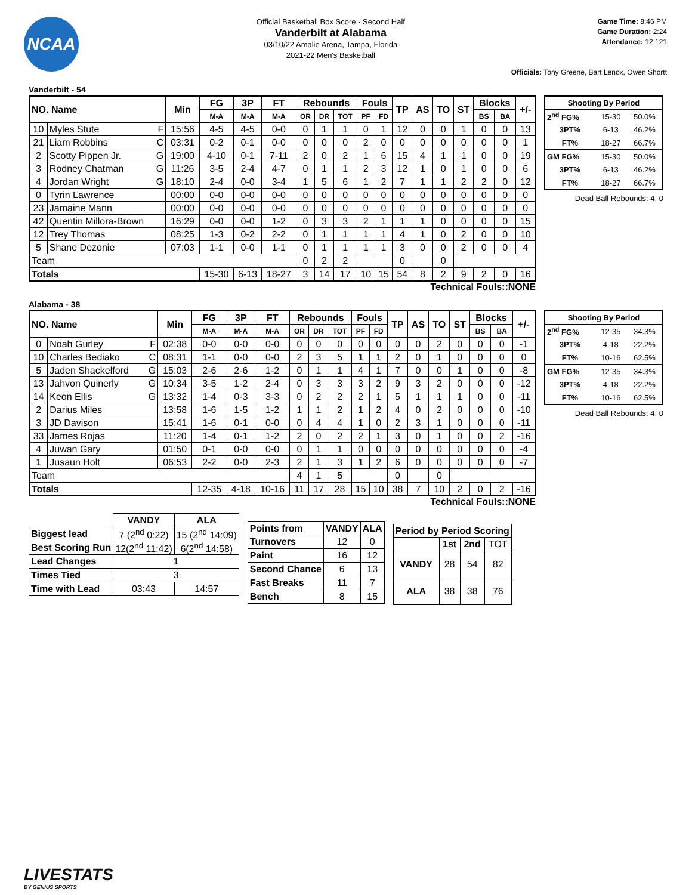NCAA
Official Basketball Box Score - Second Half
Vanderbilt at Alabama
03/10/22 Amalie Arena, Tampa, Florida
2021-22 Men's Basketball
Game Time: 8:46 PM
Game Duration: 2:24
Attendance: 12,121
Officials: Tony Greene, Bart Lenox, Owen Shortt
Vanderbilt - 54
| NO. Name | | Min | FG | 3P | FT | Rebounds | | | Fouls | | TP | AS | TO | ST | Blocks | | +/- |
| --- | --- | --- | --- | --- | --- | --- | --- | --- | --- | --- | --- | --- | --- | --- | --- | --- | --- |
| | | | M-A | M-A | M-A | OR | DR | TOT | PF | FD | | | | | BS | BA | |
| 10 | Myles Stute F | 15:56 | 4-5 | 4-5 | 0-0 | 0 | 1 | 1 | 0 | 1 | 12 | 0 | 0 | 1 | 0 | 0 | 13 |
| 21 | Liam Robbins C | 03:31 | 0-2 | 0-1 | 0-0 | 0 | 0 | 0 | 2 | 0 | 0 | 0 | 0 | 0 | 0 | 0 | 1 |
| 2 | Scotty Pippen Jr. G | 19:00 | 4-10 | 0-1 | 7-11 | 2 | 0 | 2 | 1 | 6 | 15 | 4 | 1 | 1 | 0 | 0 | 19 |
| 3 | Rodney Chatman G | 11:26 | 3-5 | 2-4 | 4-7 | 0 | 1 | 1 | 2 | 3 | 12 | 1 | 0 | 1 | 0 | 0 | 6 |
| 4 | Jordan Wright G | 18:10 | 2-4 | 0-0 | 3-4 | 1 | 5 | 6 | 1 | 2 | 7 | 1 | 1 | 2 | 2 | 0 | 12 |
| 0 | Tyrin Lawrence | 00:00 | 0-0 | 0-0 | 0-0 | 0 | 0 | 0 | 0 | 0 | 0 | 0 | 0 | 0 | 0 | 0 | 0 |
| 23 | Jamaine Mann | 00:00 | 0-0 | 0-0 | 0-0 | 0 | 0 | 0 | 0 | 0 | 0 | 0 | 0 | 0 | 0 | 0 | 0 |
| 42 | Quentin Millora-Brown | 16:29 | 0-0 | 0-0 | 1-2 | 0 | 3 | 3 | 2 | 1 | 1 | 1 | 0 | 0 | 0 | 0 | 15 |
| 12 | Trey Thomas | 08:25 | 1-3 | 0-2 | 2-2 | 0 | 1 | 1 | 1 | 1 | 4 | 1 | 0 | 2 | 0 | 0 | 10 |
| 5 | Shane Dezonie | 07:03 | 1-1 | 0-0 | 1-1 | 0 | 1 | 1 | 1 | 1 | 3 | 0 | 0 | 2 | 0 | 0 | 4 |
| Team | | | | | | 0 | 2 | 2 | | | 0 | | 0 | | | | |
| Totals | | | 15-30 | 6-13 | 18-27 | 3 | 14 | 17 | 10 | 15 | 54 | 8 | 2 | 9 | 2 | 0 | 16 |
| Shooting By Period | | |
| --- | --- | --- |
| 2<sup>nd</sup> FG% | 15-30 | 50.0% |
| 3PT% | 6-13 | 46.2% |
| FT% | 18-27 | 66.7% |
| GM FG% | 15-30 | 50.0% |
| 3PT% | 6-13 | 46.2% |
| FT% | 18-27 | 66.7% |
Dead Ball Rebounds: 4, 0
Technical Fouls::NONE
Alabama - 38
| NO. Name | | Min | FG | 3P | FT | Rebounds | | | Fouls | | TP | AS | TO | ST | Blocks | | +/- |
| --- | --- | --- | --- | --- | --- | --- | --- | --- | --- | --- | --- | --- | --- | --- | --- | --- | --- |
| | | | M-A | M-A | M-A | OR | DR | TOT | PF | FD | | | | | BS | BA | |
| 0 | Noah Gurley F | 02:38 | 0-0 | 0-0 | 0-0 | 0 | 0 | 0 | 0 | 0 | 0 | 0 | 2 | 0 | 0 | 0 | -1 |
| 10 | Charles Bediako C | 08:31 | 1-1 | 0-0 | 0-0 | 2 | 3 | 5 | 1 | 1 | 2 | 0 | 1 | 0 | 0 | 0 | 0 |
| 5 | Jaden Shackelford G | 15:03 | 2-6 | 2-6 | 1-2 | 0 | 1 | 1 | 4 | 1 | 7 | 0 | 0 | 1 | 0 | 0 | -8 |
| 13 | Jahvon Quinerly G | 10:34 | 3-5 | 1-2 | 2-4 | 0 | 3 | 3 | 3 | 2 | 9 | 3 | 2 | 0 | 0 | 0 | -12 |
| 14 | Keon Ellis G | 13:32 | 1-4 | 0-3 | 3-3 | 0 | 2 | 2 | 2 | 1 | 5 | 1 | 1 | 1 | 0 | 0 | -11 |
| 2 | Darius Miles | 13:58 | 1-6 | 1-5 | 1-2 | 1 | 1 | 2 | 1 | 2 | 4 | 0 | 2 | 0 | 0 | 0 | -10 |
| 3 | JD Davison | 15:41 | 1-6 | 0-1 | 0-0 | 0 | 4 | 4 | 1 | 0 | 2 | 3 | 1 | 0 | 0 | 0 | -11 |
| 33 | James Rojas | 11:20 | 1-4 | 0-1 | 1-2 | 2 | 0 | 2 | 2 | 1 | 3 | 0 | 1 | 0 | 0 | 2 | -16 |
| 4 | Juwan Gary | 01:50 | 0-1 | 0-0 | 0-0 | 0 | 1 | 1 | 0 | 0 | 0 | 0 | 0 | 0 | 0 | 0 | -4 |
| 1 | Jusaun Holt | 06:53 | 2-2 | 0-0 | 2-3 | 2 | 1 | 3 | 1 | 2 | 6 | 0 | 0 | 0 | 0 | 0 | -7 |
| Team | | | | | | 4 | 1 | 5 | | | 0 | | 0 | | | | |
| Totals | | | 12-35 | 4-18 | 10-16 | 11 | 17 | 28 | 15 | 10 | 38 | 7 | 10 | 2 | 0 | 2 | -16 |
| Shooting By Period | | |
| --- | --- | --- |
| 2<sup>nd</sup> FG% | 12-35 | 34.3% |
| 3PT% | 4-18 | 22.2% |
| FT% | 10-16 | 62.5% |
| GM FG% | 12-35 | 34.3% |
| 3PT% | 4-18 | 22.2% |
| FT% | 10-16 | 62.5% |
Dead Ball Rebounds: 4, 0
Technical Fouls::NONE
| | VANDY | ALA |
| Biggest lead | 7 (2<sup>nd</sup> 0:22) | 15 (2<sup>nd</sup> 14:09) |
| Best Scoring Run | 12(2<sup>nd</sup> 11:42) | 6(2<sup>nd</sup> 14:58) |
| Lead Changes | 1 | |
| Times Tied | 3 | |
| Time with Lead | 03:43 | 14:57 |
| Points from | VANDY | ALA |
| --- | --- | --- |
| Turnovers | 12 | 0 |
| Paint | 16 | 12 |
| Second Chance | 6 | 13 |
| Fast Breaks | 11 | 7 |
| Bench | 8 | 15 |
| Period by Period Scoring | | | |
| --- | --- | --- | --- |
| | 1st | 2nd | TOT |
| VANDY | 28 | 54 | 82 |
| ALA | 38 | 38 | 76 |
LIVESTATS
BY GENIUS SPORTS